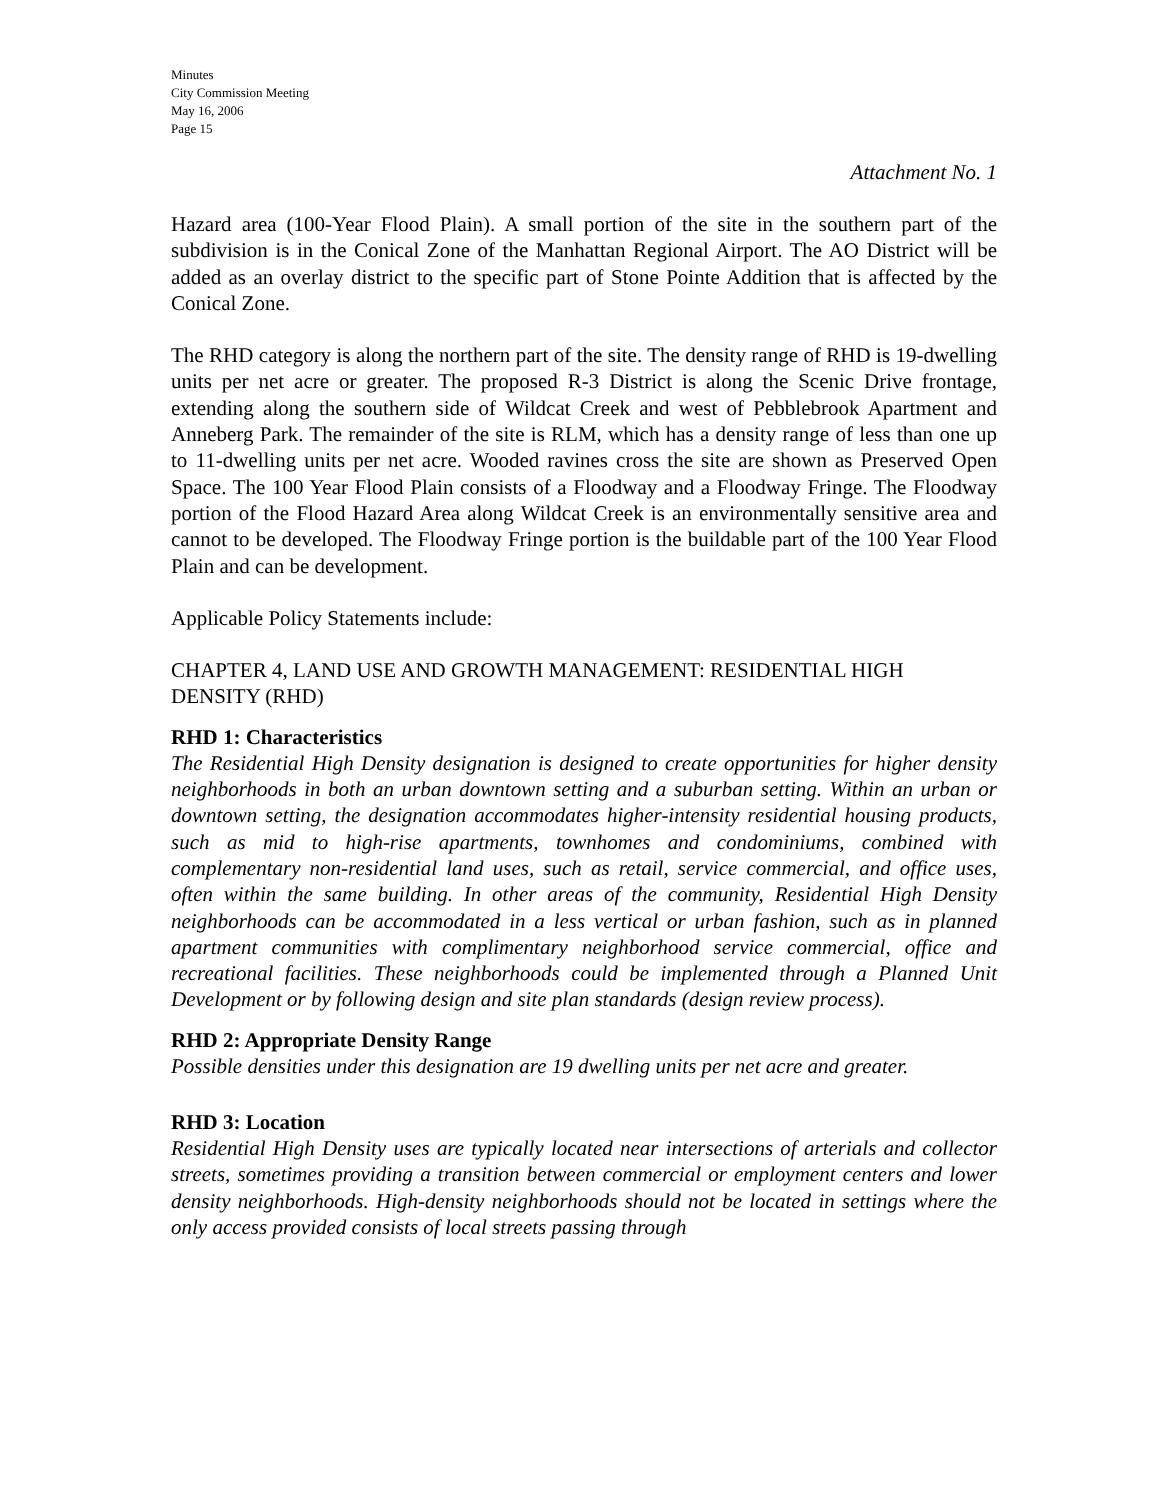Minutes
City Commission Meeting
May 16, 2006
Page 15
Attachment No. 1
Hazard area (100-Year Flood Plain). A small portion of the site in the southern part of the subdivision is in the Conical Zone of the Manhattan Regional Airport. The AO District will be added as an overlay district to the specific part of Stone Pointe Addition that is affected by the Conical Zone.
The RHD category is along the northern part of the site. The density range of RHD is 19-dwelling units per net acre or greater. The proposed R-3 District is along the Scenic Drive frontage, extending along the southern side of Wildcat Creek and west of Pebblebrook Apartment and Anneberg Park. The remainder of the site is RLM, which has a density range of less than one up to 11-dwelling units per net acre. Wooded ravines cross the site are shown as Preserved Open Space. The 100 Year Flood Plain consists of a Floodway and a Floodway Fringe. The Floodway portion of the Flood Hazard Area along Wildcat Creek is an environmentally sensitive area and cannot to be developed. The Floodway Fringe portion is the buildable part of the 100 Year Flood Plain and can be development.
Applicable Policy Statements include:
CHAPTER 4, LAND USE AND GROWTH MANAGEMENT: RESIDENTIAL HIGH DENSITY (RHD)
RHD 1: Characteristics
The Residential High Density designation is designed to create opportunities for higher density neighborhoods in both an urban downtown setting and a suburban setting. Within an urban or downtown setting, the designation accommodates higher-intensity residential housing products, such as mid to high-rise apartments, townhomes and condominiums, combined with complementary non-residential land uses, such as retail, service commercial, and office uses, often within the same building. In other areas of the community, Residential High Density neighborhoods can be accommodated in a less vertical or urban fashion, such as in planned apartment communities with complimentary neighborhood service commercial, office and recreational facilities. These neighborhoods could be implemented through a Planned Unit Development or by following design and site plan standards (design review process).
RHD 2: Appropriate Density Range
Possible densities under this designation are 19 dwelling units per net acre and greater.
RHD 3: Location
Residential High Density uses are typically located near intersections of arterials and collector streets, sometimes providing a transition between commercial or employment centers and lower density neighborhoods. High-density neighborhoods should not be located in settings where the only access provided consists of local streets passing through